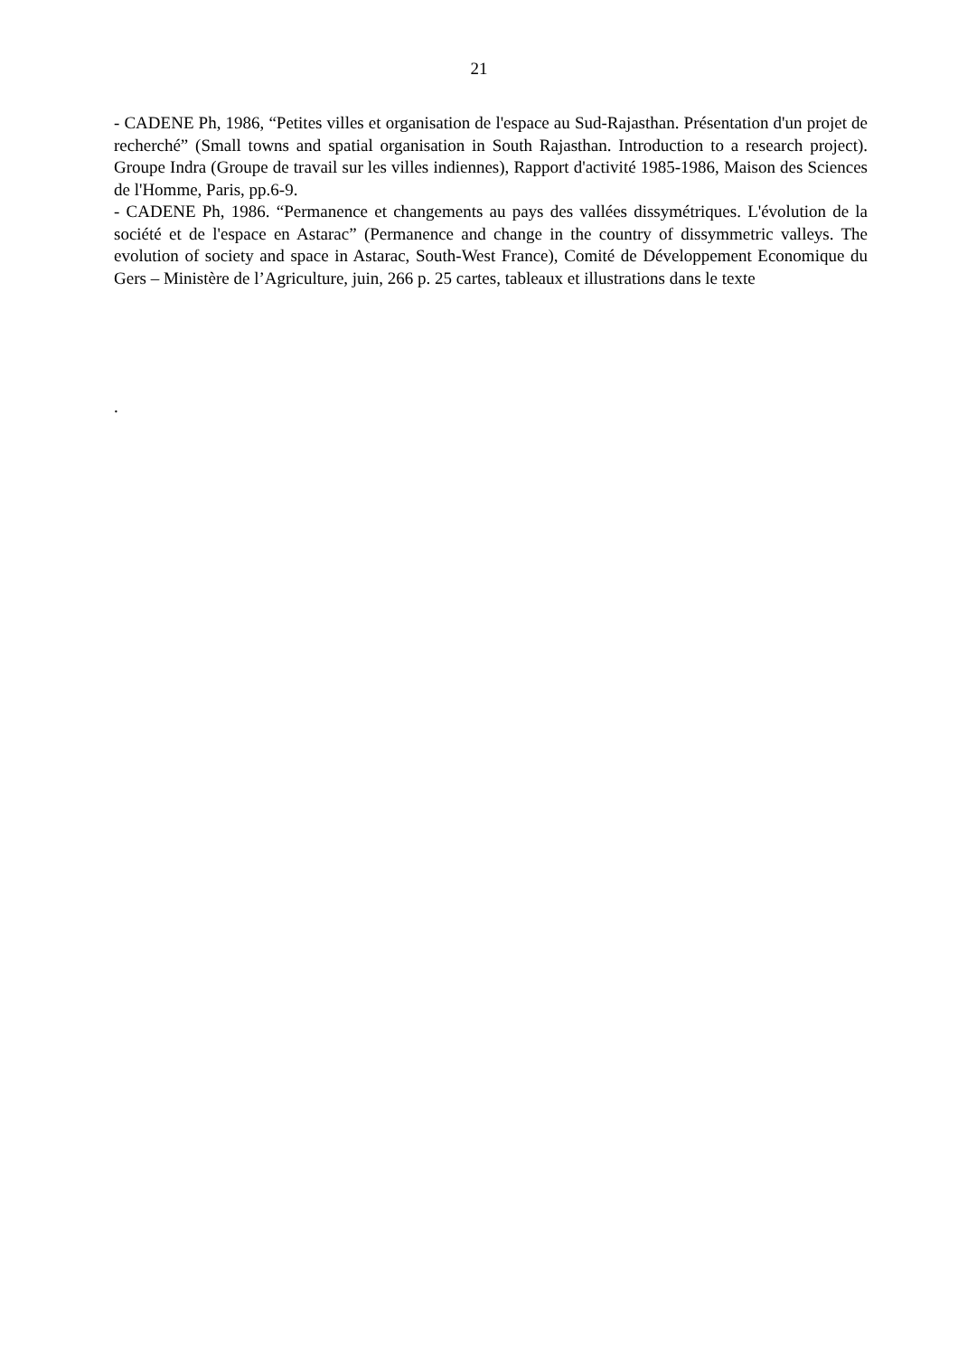21
- CADENE Ph, 1986, “Petites villes et organisation de l'espace au Sud-Rajasthan. Présentation d'un projet de recherché” (Small towns and spatial organisation in South Rajasthan. Introduction to a research project). Groupe Indra (Groupe de travail sur les villes indiennes), Rapport d'activité 1985-1986, Maison des Sciences de l'Homme, Paris, pp.6-9.
- CADENE Ph, 1986. “Permanence et changements au pays des vallées dissymétriques. L'évolution de la société et de l'espace en Astarac” (Permanence and change in the country of dissymmetric valleys. The evolution of society and space in Astarac, South-West France), Comité de Développement Economique du Gers – Ministère de l’Agriculture, juin, 266 p. 25 cartes, tableaux et illustrations dans le texte
.